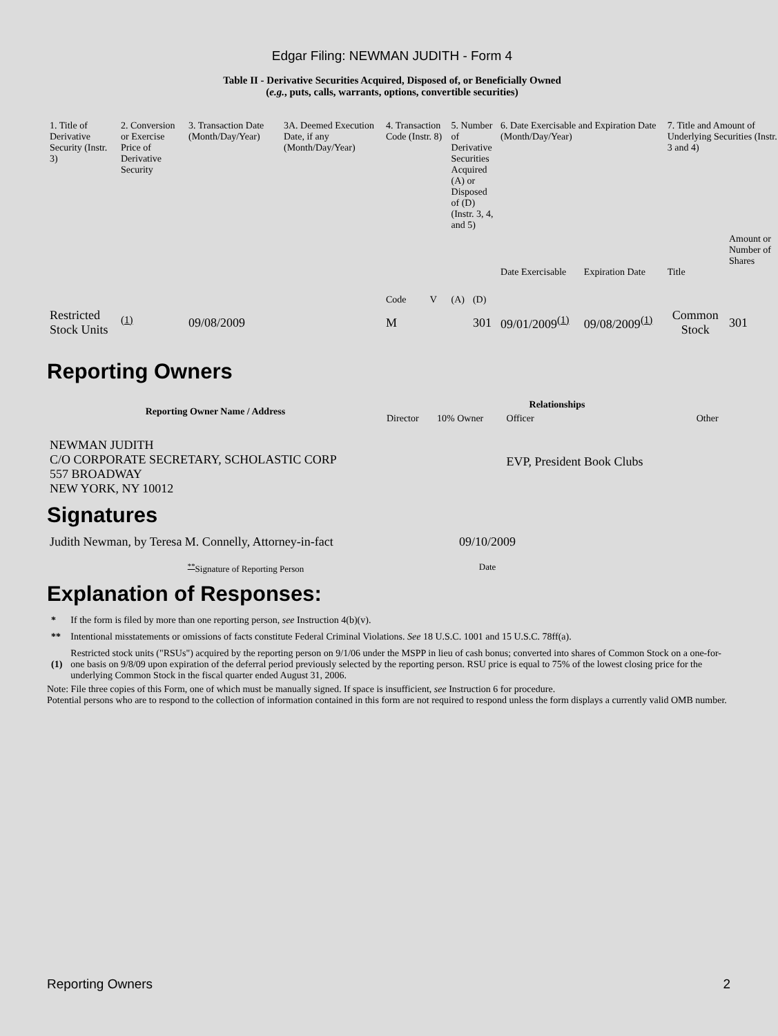Edgar Filing: NEWMAN JUDITH - Form 4
Table II - Derivative Securities Acquired, Disposed of, or Beneficially Owned
(e.g., puts, calls, warrants, options, convertible securities)
| 1. Title of Derivative Security (Instr. 3) | 2. Conversion or Exercise Price of Derivative Security | 3. Transaction Date (Month/Day/Year) | 3A. Deemed Execution Date, if any (Month/Day/Year) | 4. Transaction Code (Instr. 8) | | 5. Number of Derivative Securities Acquired (A) or Disposed of (D) (Instr. 3, 4, and 5) | | 6. Date Exercisable and Expiration Date (Month/Day/Year) | | 7. Title and Amount of Underlying Securities (Instr. 3 and 4) | |
| | | | | Code | V | (A) | (D) | Date Exercisable | Expiration Date | Title | Amount or Number of Shares |
| Restricted Stock Units | <sup>(1)</sup> | 09/08/2009 | | M | | | 301 | 09/01/2009<sup>(1)</sup> | 09/08/2009<sup>(1)</sup> | Common Stock | 301 |
Reporting Owners
| Reporting Owner Name / Address | Relationships | | | |
| --- | --- | --- | --- | --- |
| | Director | 10% Owner | Officer | Other |
| NEWMAN JUDITH C/O CORPORATE SECRETARY, SCHOLASTIC CORP 557 BROADWAY NEW YORK, NY 10012 | | | EVP, President Book Clubs | |
Signatures
| Judith Newman, by Teresa M. Connelly, Attorney-in-fact | 09/10/2009 |
| <sup>**</sup> Signature of Reporting Person | Date |
Explanation of Responses:
| * | If the form is filed by more than one reporting person, see Instruction 4(b)(v). |
| ** | Intentional misstatements or omissions of facts constitute Federal Criminal Violations. See 18 U.S.C. 1001 and 15 U.S.C. 78ff(a). |
| (1) | Restricted stock units ("RSUs") acquired by the reporting person on 9/1/06 under the MSPP in lieu of cash bonus; converted into shares of Common Stock on a one-for-one basis on 9/8/09 upon expiration of the deferral period previously selected by the reporting person. RSU price is equal to 75% of the lowest closing price for the underlying Common Stock in the fiscal quarter ended August 31, 2006. |
Note: File three copies of this Form, one of which must be manually signed. If space is insufficient, see Instruction 6 for procedure.
Potential persons who are to respond to the collection of information contained in this form are not required to respond unless the form displays a currently valid OMB number.
Reporting Owners 2